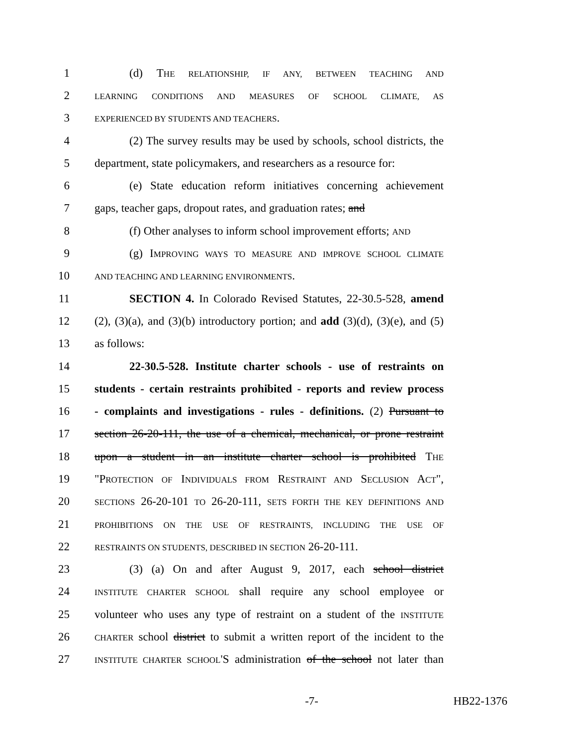1 (d) THE RELATIONSHIP, IF ANY, BETWEEN TEACHING AND
2 LEARNING CONDITIONS AND MEASURES OF SCHOOL CLIMATE, AS
3 EXPERIENCED BY STUDENTS AND TEACHERS.
4 (2) The survey results may be used by schools, school districts, the
5 department, state policymakers, and researchers as a resource for:
6 (e) State education reform initiatives concerning achievement
7 gaps, teacher gaps, dropout rates, and graduation rates; and
8 (f) Other analyses to inform school improvement efforts; AND
9 (g) IMPROVING WAYS TO MEASURE AND IMPROVE SCHOOL CLIMATE
10 AND TEACHING AND LEARNING ENVIRONMENTS.
11 SECTION 4. In Colorado Revised Statutes, 22-30.5-528, amend
12 (2), (3)(a), and (3)(b) introductory portion; and add (3)(d), (3)(e), and (5)
13 as follows:
14 22-30.5-528. Institute charter schools - use of restraints on
15 students - certain restraints prohibited - reports and review process
16 - complaints and investigations - rules - definitions. (2) Pursuant to
17 section 26-20-111, the use of a chemical, mechanical, or prone restraint
18 upon a student in an institute charter school is prohibited THE
19 "PROTECTION OF INDIVIDUALS FROM RESTRAINT AND SECLUSION ACT",
20 SECTIONS 26-20-101 TO 26-20-111, SETS FORTH THE KEY DEFINITIONS AND
21 PROHIBITIONS ON THE USE OF RESTRAINTS, INCLUDING THE USE OF
22 RESTRAINTS ON STUDENTS, DESCRIBED IN SECTION 26-20-111.
23 (3) (a) On and after August 9, 2017, each school district
24 INSTITUTE CHARTER SCHOOL shall require any school employee or
25 volunteer who uses any type of restraint on a student of the INSTITUTE
26 CHARTER school district to submit a written report of the incident to the
27 INSTITUTE CHARTER SCHOOL'S administration of the school not later than
-7- HB22-1376